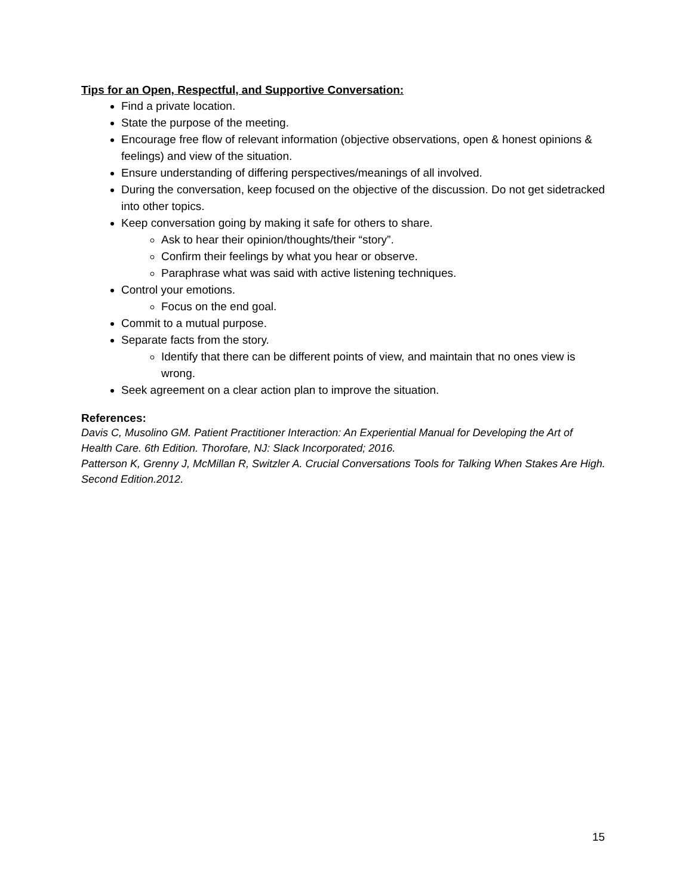Tips for an Open, Respectful, and Supportive Conversation:
Find a private location.
State the purpose of the meeting.
Encourage free flow of relevant information (objective observations, open & honest opinions & feelings) and view of the situation.
Ensure understanding of differing perspectives/meanings of all involved.
During the conversation, keep focused on the objective of the discussion. Do not get sidetracked into other topics.
Keep conversation going by making it safe for others to share.
Ask to hear their opinion/thoughts/their “story”.
Confirm their feelings by what you hear or observe.
Paraphrase what was said with active listening techniques.
Control your emotions.
Focus on the end goal.
Commit to a mutual purpose.
Separate facts from the story.
Identify that there can be different points of view, and maintain that no ones view is wrong.
Seek agreement on a clear action plan to improve the situation.
References:
Davis C, Musolino GM. Patient Practitioner Interaction: An Experiential Manual for Developing the Art of Health Care. 6th Edition. Thorofare, NJ: Slack Incorporated; 2016.
Patterson K, Grenny J, McMillan R, Switzler A. Crucial Conversations Tools for Talking When Stakes Are High. Second Edition.2012.
15